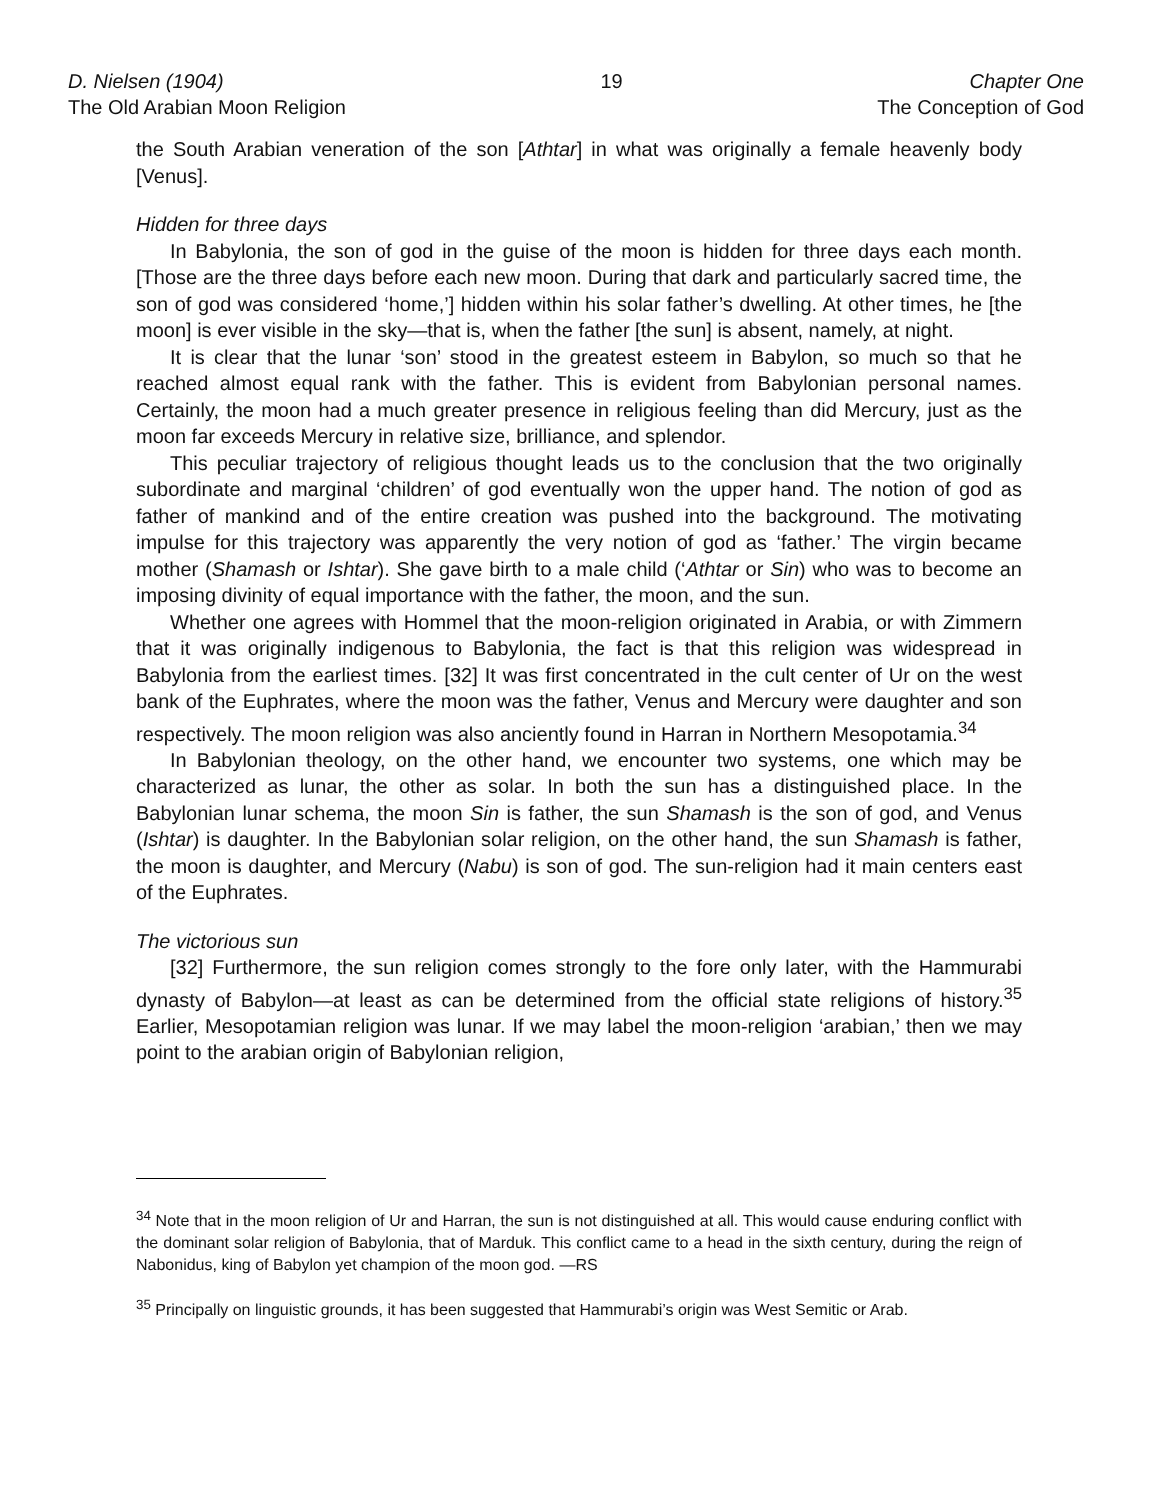D. Nielsen (1904)
The Old Arabian Moon Religion
19 Chapter One
The Conception of God
the South Arabian veneration of the son [Athtar] in what was originally a female heavenly body [Venus].
Hidden for three days
In Babylonia, the son of god in the guise of the moon is hidden for three days each month. [Those are the three days before each new moon. During that dark and particularly sacred time, the son of god was considered ‘home,’] hidden within his solar father’s dwelling. At other times, he [the moon] is ever visible in the sky—that is, when the father [the sun] is absent, namely, at night.
It is clear that the lunar ‘son’ stood in the greatest esteem in Babylon, so much so that he reached almost equal rank with the father. This is evident from Babylonian personal names. Certainly, the moon had a much greater presence in religious feeling than did Mercury, just as the moon far exceeds Mercury in relative size, brilliance, and splendor.
This peculiar trajectory of religious thought leads us to the conclusion that the two originally subordinate and marginal ‘children’ of god eventually won the upper hand. The notion of god as father of mankind and of the entire creation was pushed into the background. The motivating impulse for this trajectory was apparently the very notion of god as ‘father.’ The virgin became mother (Shamash or Ishtar). She gave birth to a male child (‘Athtar or Sin) who was to become an imposing divinity of equal importance with the father, the moon, and the sun.
Whether one agrees with Hommel that the moon-religion originated in Arabia, or with Zimmern that it was originally indigenous to Babylonia, the fact is that this religion was widespread in Babylonia from the earliest times. [32] It was first concentrated in the cult center of Ur on the west bank of the Euphrates, where the moon was the father, Venus and Mercury were daughter and son respectively. The moon religion was also anciently found in Harran in Northern Mesopotamia.<sup>34</sup>
In Babylonian theology, on the other hand, we encounter two systems, one which may be characterized as lunar, the other as solar. In both the sun has a distinguished place. In the Babylonian lunar schema, the moon Sin is father, the sun Shamash is the son of god, and Venus (Ishtar) is daughter. In the Babylonian solar religion, on the other hand, the sun Shamash is father, the moon is daughter, and Mercury (Nabu) is son of god. The sun-religion had it main centers east of the Euphrates.
The victorious sun
[32] Furthermore, the sun religion comes strongly to the fore only later, with the Hammurabi dynasty of Babylon—at least as can be determined from the official state religions of history.<sup>35</sup> Earlier, Mesopotamian religion was lunar. If we may label the moon-religion ‘arabian,’ then we may point to the arabian origin of Babylonian religion,
<sup>34</sup> Note that in the moon religion of Ur and Harran, the sun is not distinguished at all. This would cause enduring conflict with the dominant solar religion of Babylonia, that of Marduk. This conflict came to a head in the sixth century, during the reign of Nabonidus, king of Babylon yet champion of the moon god. —RS
<sup>35</sup> Principally on linguistic grounds, it has been suggested that Hammurabi’s origin was West Semitic or Arab.